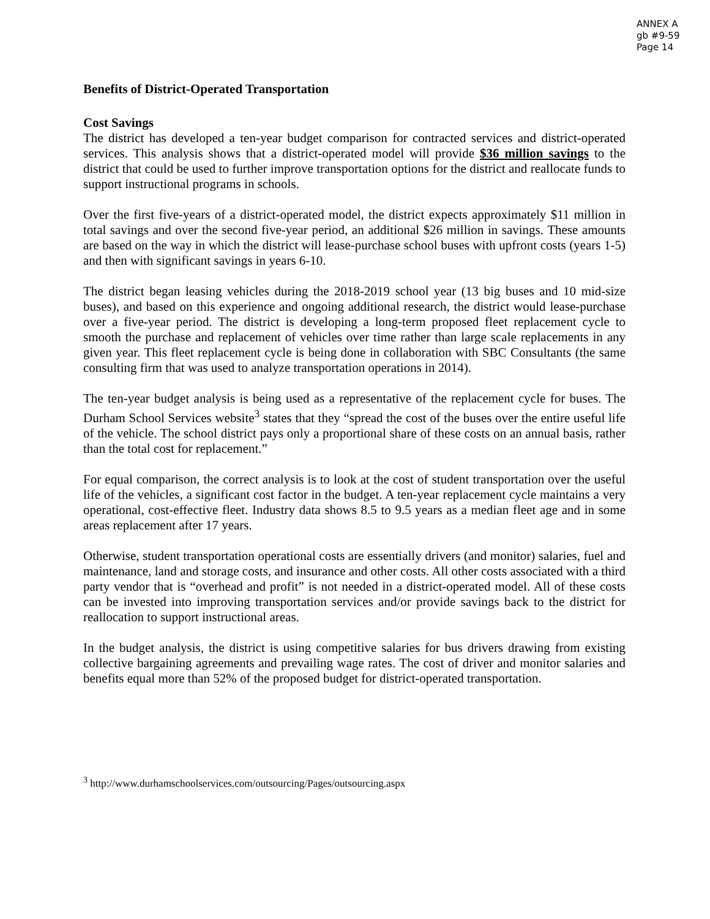ANNEX A
gb #9-59
Page 14
Benefits of District-Operated Transportation
Cost Savings
The district has developed a ten-year budget comparison for contracted services and district-operated services. This analysis shows that a district-operated model will provide $36 million savings to the district that could be used to further improve transportation options for the district and reallocate funds to support instructional programs in schools.
Over the first five-years of a district-operated model, the district expects approximately $11 million in total savings and over the second five-year period, an additional $26 million in savings. These amounts are based on the way in which the district will lease-purchase school buses with upfront costs (years 1-5) and then with significant savings in years 6-10.
The district began leasing vehicles during the 2018-2019 school year (13 big buses and 10 mid-size buses), and based on this experience and ongoing additional research, the district would lease-purchase over a five-year period. The district is developing a long-term proposed fleet replacement cycle to smooth the purchase and replacement of vehicles over time rather than large scale replacements in any given year. This fleet replacement cycle is being done in collaboration with SBC Consultants (the same consulting firm that was used to analyze transportation operations in 2014).
The ten-year budget analysis is being used as a representative of the replacement cycle for buses. The Durham School Services website<sup>3</sup> states that they “spread the cost of the buses over the entire useful life of the vehicle. The school district pays only a proportional share of these costs on an annual basis, rather than the total cost for replacement.”
For equal comparison, the correct analysis is to look at the cost of student transportation over the useful life of the vehicles, a significant cost factor in the budget. A ten-year replacement cycle maintains a very operational, cost-effective fleet. Industry data shows 8.5 to 9.5 years as a median fleet age and in some areas replacement after 17 years.
Otherwise, student transportation operational costs are essentially drivers (and monitor) salaries, fuel and maintenance, land and storage costs, and insurance and other costs. All other costs associated with a third party vendor that is “overhead and profit” is not needed in a district-operated model. All of these costs can be invested into improving transportation services and/or provide savings back to the district for reallocation to support instructional areas.
In the budget analysis, the district is using competitive salaries for bus drivers drawing from existing collective bargaining agreements and prevailing wage rates. The cost of driver and monitor salaries and benefits equal more than 52% of the proposed budget for district-operated transportation.
<sup>3</sup> http://www.durhamschoolservices.com/outsourcing/Pages/outsourcing.aspx